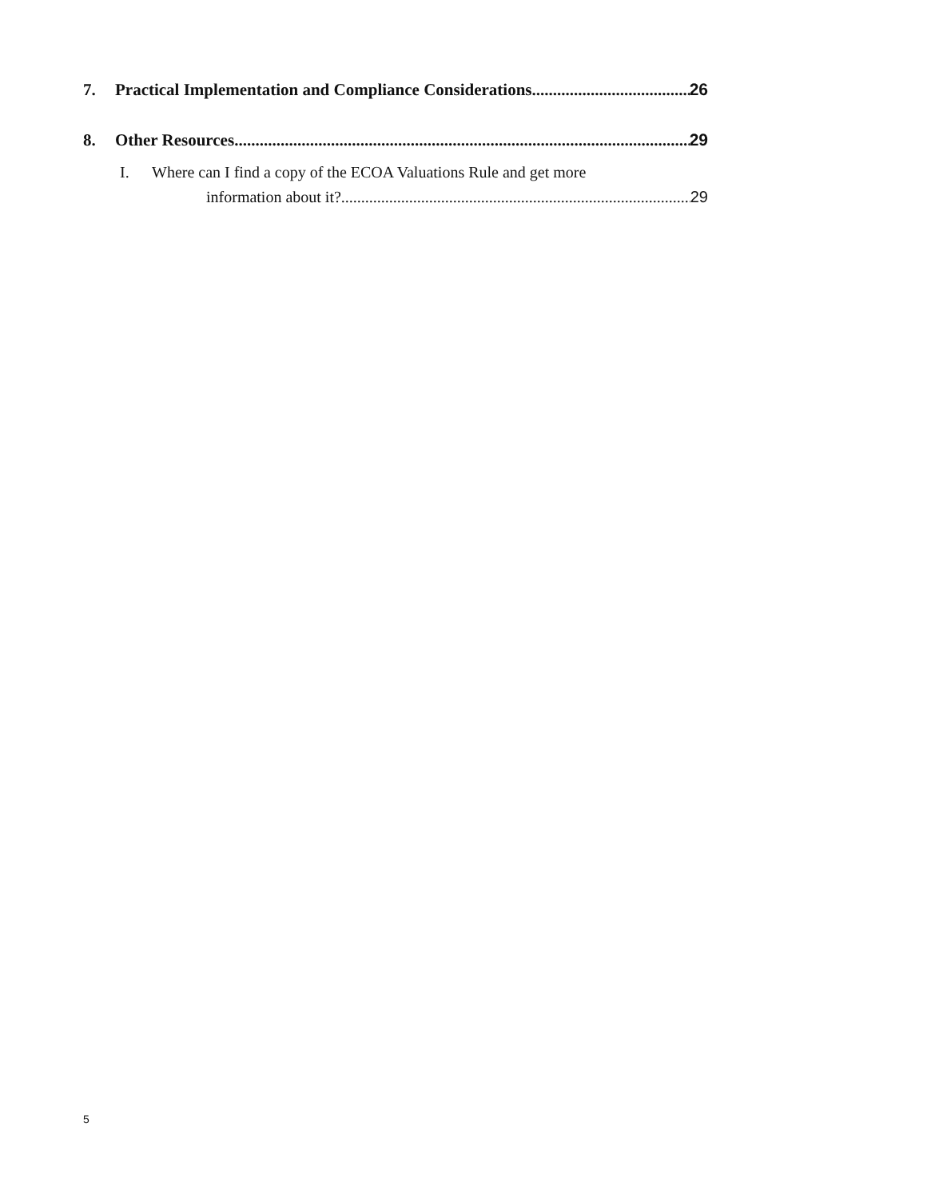7. Practical Implementation and Compliance Considerations 26
8. Other Resources 29
I. Where can I find a copy of the ECOA Valuations Rule and get more
information about it? 29
5